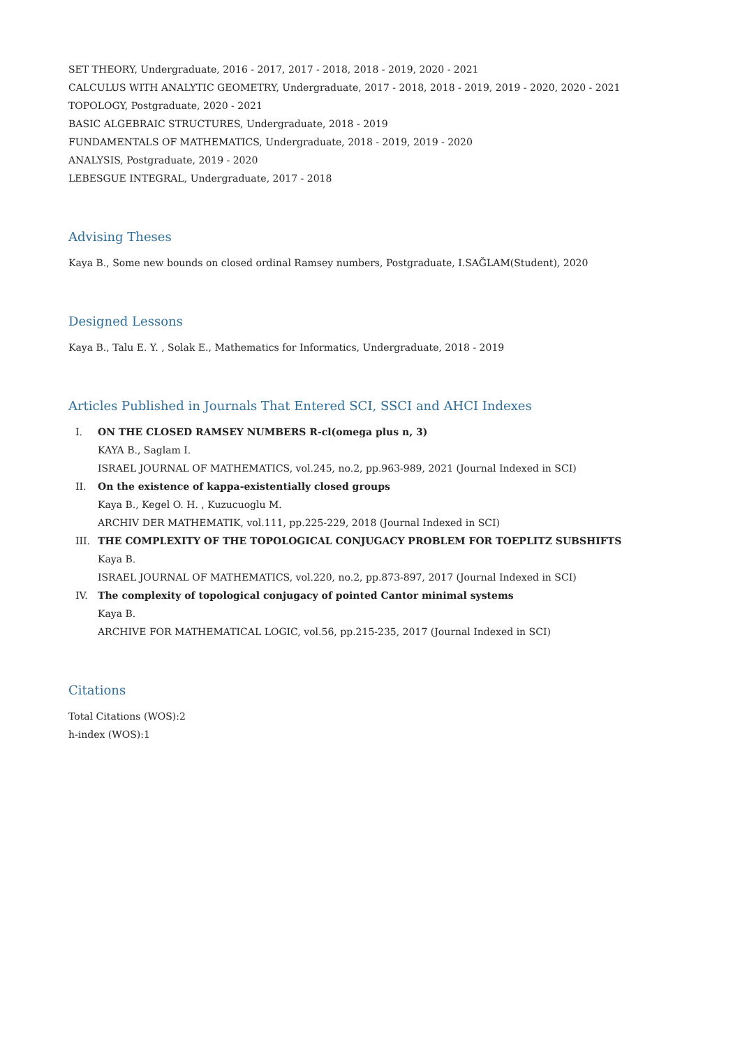SET THEORY, Undergraduate, 2016 - 2017, 2017 - 2018, 2018 - 2019, 2020 - 2021
CALCULUS WITH ANALYTIC GEOMETRY, Undergraduate, 2017 - 2018, 2018 - 2019, 2019 - 2020, 2020 - 2021
TOPOLOGY, Postgraduate, 2020 - 2021
BASIC ALGEBRAIC STRUCTURES, Undergraduate, 2018 - 2019
FUNDAMENTALS OF MATHEMATICS, Undergraduate, 2018 - 2019, 2019 - 2020
ANALYSIS, Postgraduate, 2019 - 2020
LEBESGUE INTEGRAL, Undergraduate, 2017 - 2018
Advising Theses
Kaya B., Some new bounds on closed ordinal Ramsey numbers, Postgraduate, I.SAĞLAM(Student), 2020
Designed Lessons
Kaya B., Talu E. Y. , Solak E., Mathematics for Informatics, Undergraduate, 2018 - 2019
Articles Published in Journals That Entered SCI, SSCI and AHCI Indexes
I. ON THE CLOSED RAMSEY NUMBERS R-cl(omega plus n, 3)
KAYA B., Saglam I.
ISRAEL JOURNAL OF MATHEMATICS, vol.245, no.2, pp.963-989, 2021 (Journal Indexed in SCI)
II. On the existence of kappa-existentially closed groups
Kaya B., Kegel O. H. , Kuzucuoglu M.
ARCHIV DER MATHEMATIK, vol.111, pp.225-229, 2018 (Journal Indexed in SCI)
III. THE COMPLEXITY OF THE TOPOLOGICAL CONJUGACY PROBLEM FOR TOEPLITZ SUBSHIFTS
Kaya B.
ISRAEL JOURNAL OF MATHEMATICS, vol.220, no.2, pp.873-897, 2017 (Journal Indexed in SCI)
IV. The complexity of topological conjugacy of pointed Cantor minimal systems
Kaya B.
ARCHIVE FOR MATHEMATICAL LOGIC, vol.56, pp.215-235, 2017 (Journal Indexed in SCI)
Citations
Total Citations (WOS):2
h-index (WOS):1